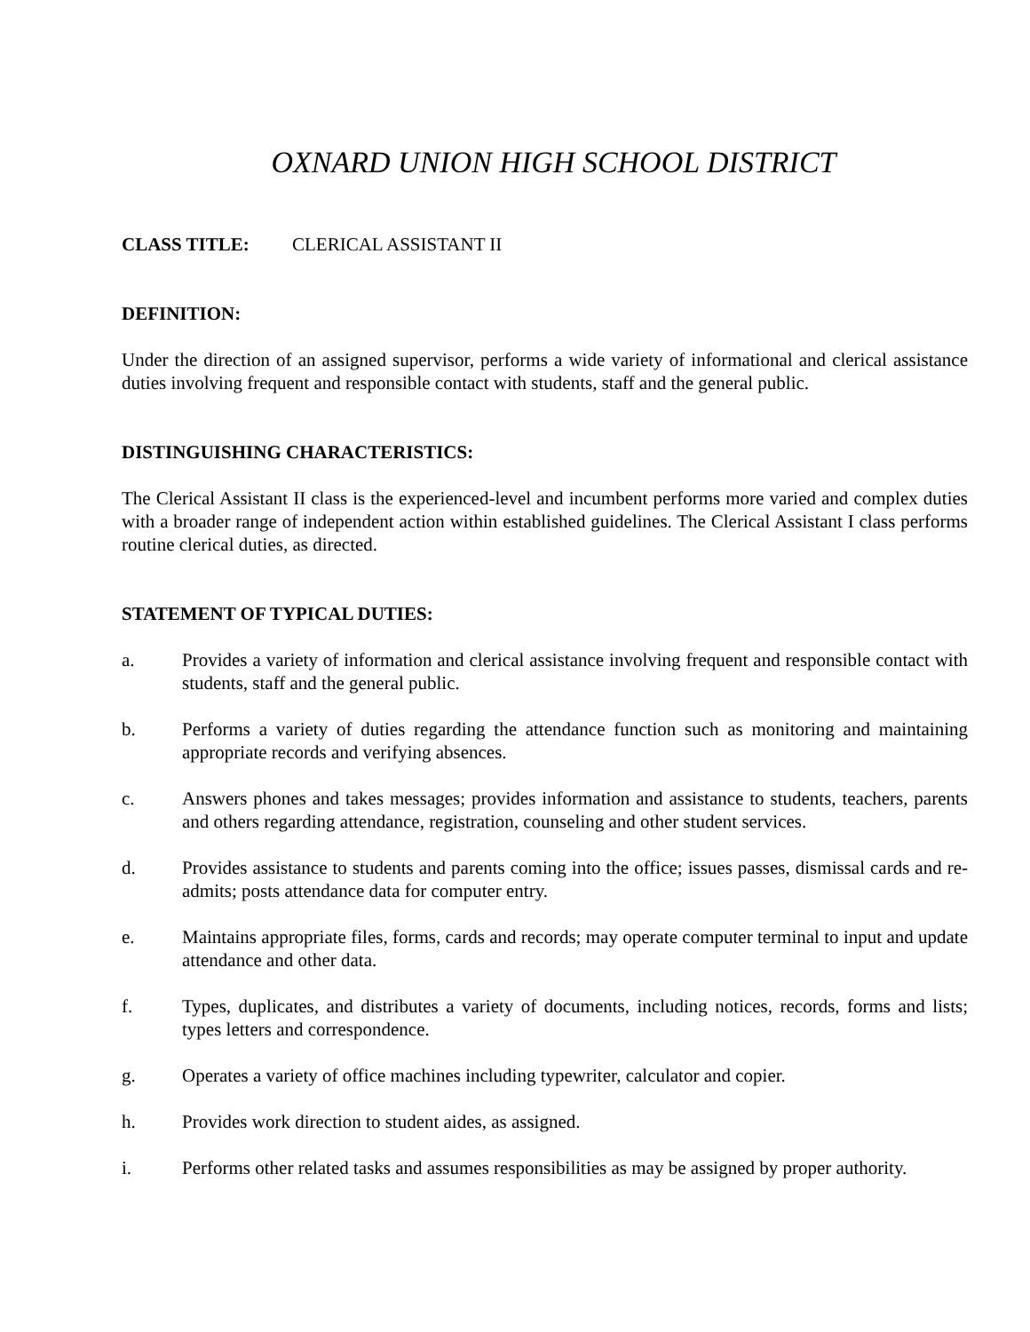OXNARD UNION HIGH SCHOOL DISTRICT
CLASS TITLE: CLERICAL ASSISTANT II
DEFINITION:
Under the direction of an assigned supervisor, performs a wide variety of informational and clerical assistance duties involving frequent and responsible contact with students, staff and the general public.
DISTINGUISHING CHARACTERISTICS:
The Clerical Assistant II class is the experienced-level and incumbent performs more varied and complex duties with a broader range of independent action within established guidelines. The Clerical Assistant I class performs routine clerical duties, as directed.
STATEMENT OF TYPICAL DUTIES:
a. Provides a variety of information and clerical assistance involving frequent and responsible contact with students, staff and the general public.
b. Performs a variety of duties regarding the attendance function such as monitoring and maintaining appropriate records and verifying absences.
c. Answers phones and takes messages; provides information and assistance to students, teachers, parents and others regarding attendance, registration, counseling and other student services.
d. Provides assistance to students and parents coming into the office; issues passes, dismissal cards and re-admits; posts attendance data for computer entry.
e. Maintains appropriate files, forms, cards and records; may operate computer terminal to input and update attendance and other data.
f. Types, duplicates, and distributes a variety of documents, including notices, records, forms and lists; types letters and correspondence.
g. Operates a variety of office machines including typewriter, calculator and copier.
h. Provides work direction to student aides, as assigned.
i. Performs other related tasks and assumes responsibilities as may be assigned by proper authority.